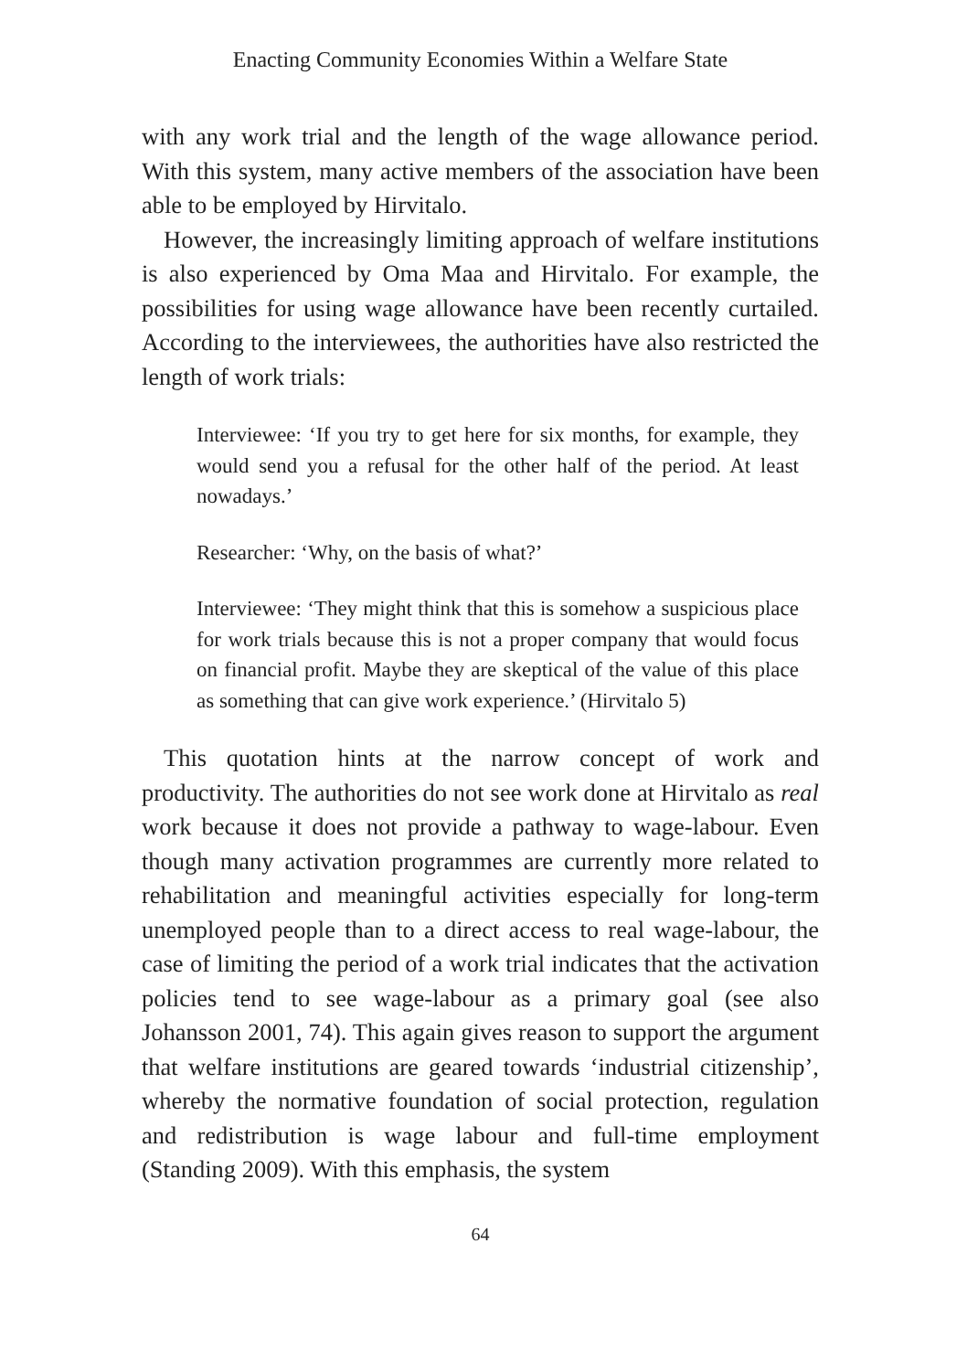Enacting Community Economies Within a Welfare State
with any work trial and the length of the wage allowance period. With this system, many active members of the association have been able to be employed by Hirvitalo.
However, the increasingly limiting approach of welfare institutions is also experienced by Oma Maa and Hirvitalo. For example, the possibilities for using wage allowance have been recently curtailed. According to the interviewees, the authorities have also restricted the length of work trials:
Interviewee: ‘If you try to get here for six months, for example, they would send you a refusal for the other half of the period. At least nowadays.’
Researcher: ‘Why, on the basis of what?’
Interviewee: ‘They might think that this is somehow a suspicious place for work trials because this is not a proper company that would focus on financial profit. Maybe they are skeptical of the value of this place as something that can give work experience.’ (Hirvitalo 5)
This quotation hints at the narrow concept of work and productivity. The authorities do not see work done at Hirvitalo as real work because it does not provide a pathway to wage-labour. Even though many activation programmes are currently more related to rehabilitation and meaningful activities especially for long-term unemployed people than to a direct access to real wage-labour, the case of limiting the period of a work trial indicates that the activation policies tend to see wage-labour as a primary goal (see also Johansson 2001, 74). This again gives reason to support the argument that welfare institutions are geared towards ‘industrial citizenship’, whereby the normative foundation of social protection, regulation and redistribution is wage labour and full-time employment (Standing 2009). With this emphasis, the system
64